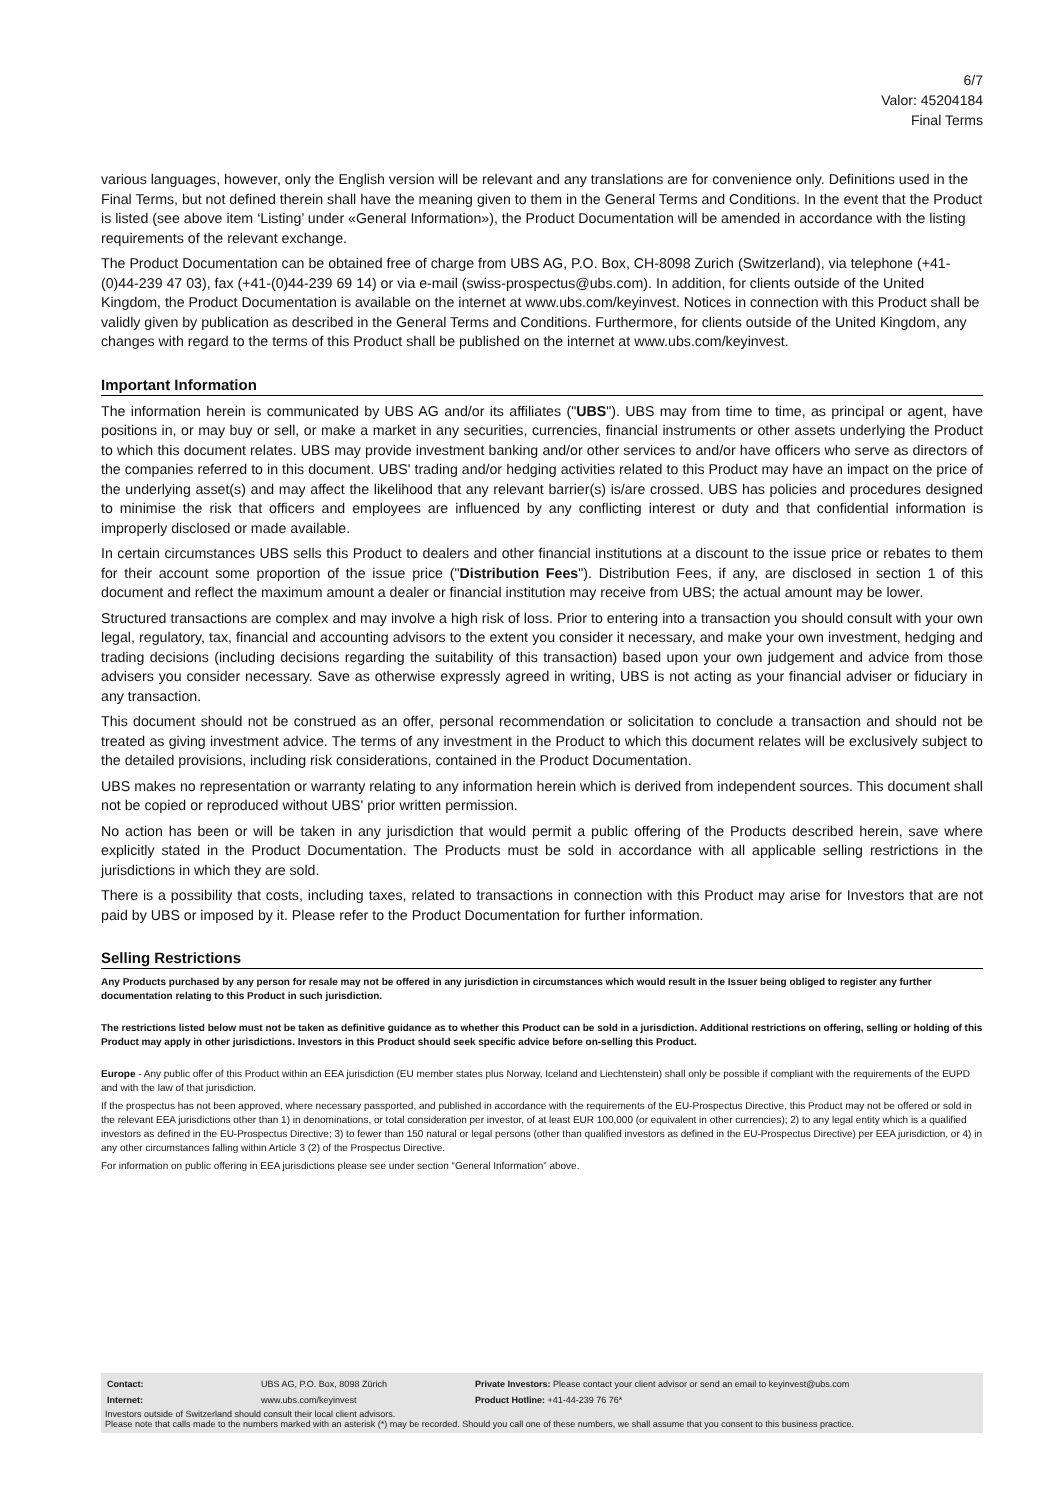6/7
Valor: 45204184
Final Terms
various languages, however, only the English version will be relevant and any translations are for convenience only. Definitions used in the Final Terms, but not defined therein shall have the meaning given to them in the General Terms and Conditions. In the event that the Product is listed (see above item ‘Listing’ under «General Information»), the Product Documentation will be amended in accordance with the listing requirements of the relevant exchange.
The Product Documentation can be obtained free of charge from UBS AG, P.O. Box, CH-8098 Zurich (Switzerland), via telephone (+41-(0)44-239 47 03), fax (+41-(0)44-239 69 14) or via e-mail (swiss-prospectus@ubs.com). In addition, for clients outside of the United Kingdom, the Product Documentation is available on the internet at www.ubs.com/keyinvest. Notices in connection with this Product shall be validly given by publication as described in the General Terms and Conditions. Furthermore, for clients outside of the United Kingdom, any changes with regard to the terms of this Product shall be published on the internet at www.ubs.com/keyinvest.
Important Information
The information herein is communicated by UBS AG and/or its affiliates ("UBS"). UBS may from time to time, as principal or agent, have positions in, or may buy or sell, or make a market in any securities, currencies, financial instruments or other assets underlying the Product to which this document relates. UBS may provide investment banking and/or other services to and/or have officers who serve as directors of the companies referred to in this document. UBS' trading and/or hedging activities related to this Product may have an impact on the price of the underlying asset(s) and may affect the likelihood that any relevant barrier(s) is/are crossed. UBS has policies and procedures designed to minimise the risk that officers and employees are influenced by any conflicting interest or duty and that confidential information is improperly disclosed or made available.
In certain circumstances UBS sells this Product to dealers and other financial institutions at a discount to the issue price or rebates to them for their account some proportion of the issue price ("Distribution Fees"). Distribution Fees, if any, are disclosed in section 1 of this document and reflect the maximum amount a dealer or financial institution may receive from UBS; the actual amount may be lower.
Structured transactions are complex and may involve a high risk of loss. Prior to entering into a transaction you should consult with your own legal, regulatory, tax, financial and accounting advisors to the extent you consider it necessary, and make your own investment, hedging and trading decisions (including decisions regarding the suitability of this transaction) based upon your own judgement and advice from those advisers you consider necessary. Save as otherwise expressly agreed in writing, UBS is not acting as your financial adviser or fiduciary in any transaction.
This document should not be construed as an offer, personal recommendation or solicitation to conclude a transaction and should not be treated as giving investment advice. The terms of any investment in the Product to which this document relates will be exclusively subject to the detailed provisions, including risk considerations, contained in the Product Documentation.
UBS makes no representation or warranty relating to any information herein which is derived from independent sources. This document shall not be copied or reproduced without UBS' prior written permission.
No action has been or will be taken in any jurisdiction that would permit a public offering of the Products described herein, save where explicitly stated in the Product Documentation. The Products must be sold in accordance with all applicable selling restrictions in the jurisdictions in which they are sold.
There is a possibility that costs, including taxes, related to transactions in connection with this Product may arise for Investors that are not paid by UBS or imposed by it. Please refer to the Product Documentation for further information.
Selling Restrictions
Any Products purchased by any person for resale may not be offered in any jurisdiction in circumstances which would result in the Issuer being obliged to register any further documentation relating to this Product in such jurisdiction.
The restrictions listed below must not be taken as definitive guidance as to whether this Product can be sold in a jurisdiction. Additional restrictions on offering, selling or holding of this Product may apply in other jurisdictions. Investors in this Product should seek specific advice before on-selling this Product.
Europe - Any public offer of this Product within an EEA jurisdiction (EU member states plus Norway, Iceland and Liechtenstein) shall only be possible if compliant with the requirements of the EUPD and with the law of that jurisdiction.
If the prospectus has not been approved, where necessary passported, and published in accordance with the requirements of the EU-Prospectus Directive, this Product may not be offered or sold in the relevant EEA jurisdictions other than 1) in denominations, or total consideration per investor, of at least EUR 100,000 (or equivalent in other currencies); 2) to any legal entity which is a qualified investors as defined in the EU-Prospectus Directive; 3) to fewer than 150 natural or legal persons (other than qualified investors as defined in the EU-Prospectus Directive) per EEA jurisdiction, or 4) in any other circumstances falling within Article 3 (2) of the Prospectus Directive.
For information on public offering in EEA jurisdictions please see under section “General Information” above.
| Contact: | UBS AG, P.O. Box, 8098 Zürich | Private Investors: Please contact your client advisor or send an email to keyinvest@ubs.com |
| Internet: | www.ubs.com/keyinvest | Product Hotline: +41-44-239 76 76* |
Investors outside of Switzerland should consult their local client advisors.
Please note that calls made to the numbers marked with an asterisk (*) may be recorded. Should you call one of these numbers, we shall assume that you consent to this business practice.